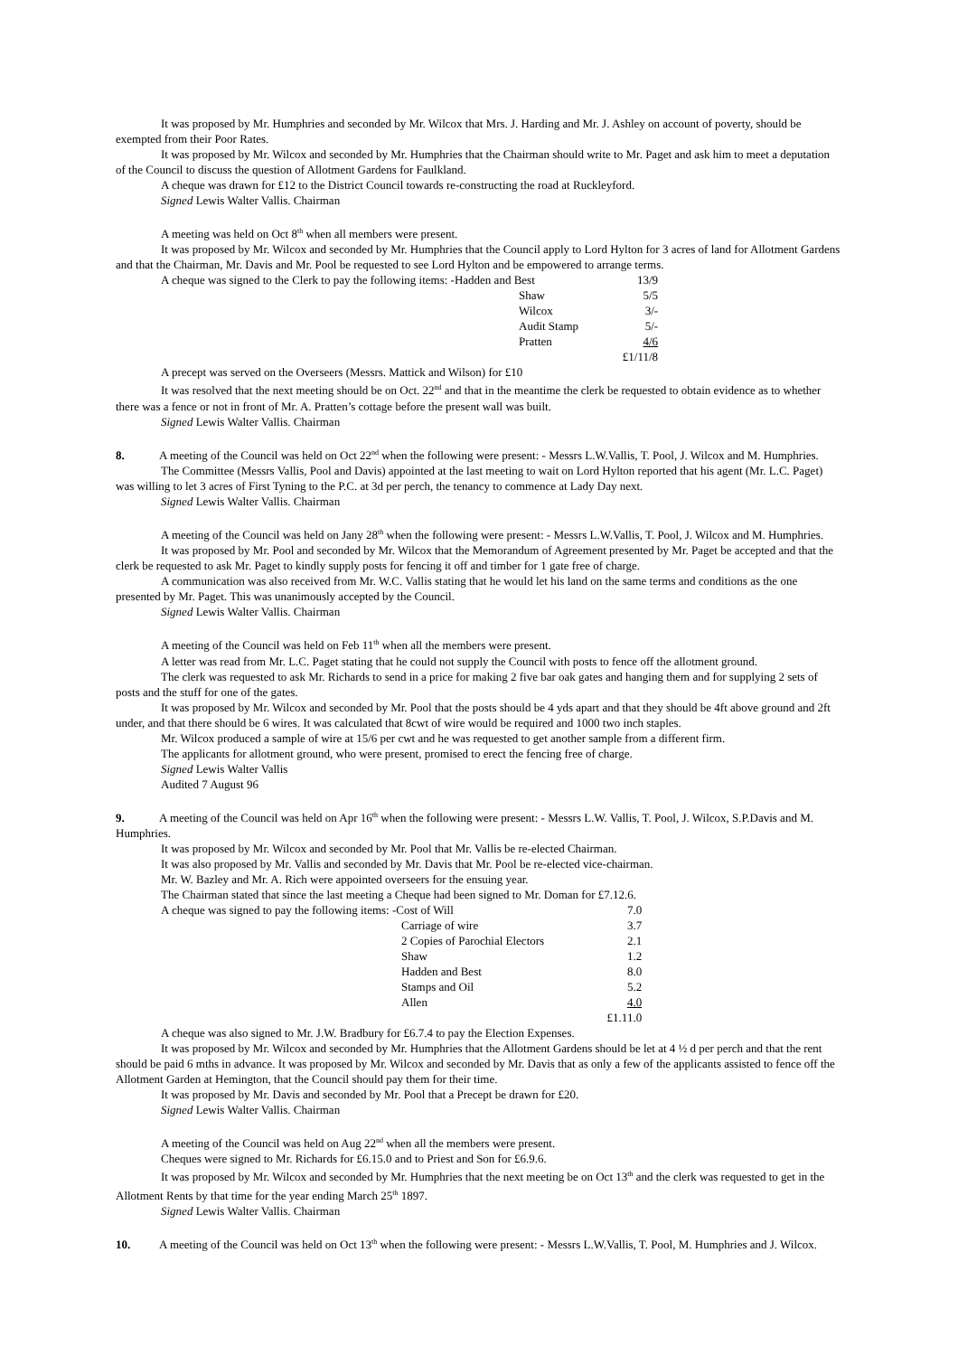It was proposed by Mr. Humphries and seconded by Mr. Wilcox that Mrs. J. Harding and Mr. J. Ashley on account of poverty, should be exempted from their Poor Rates.
It was proposed by Mr. Wilcox and seconded by Mr. Humphries that the Chairman should write to Mr. Paget and ask him to meet a deputation of the Council to discuss the question of Allotment Gardens for Faulkland.
A cheque was drawn for £12 to the District Council towards re-constructing the road at Ruckleyford.
Signed Lewis Walter Vallis. Chairman
A meeting was held on Oct 8<sup>th</sup> when all members were present.
It was proposed by Mr. Wilcox and seconded by Mr. Humphries that the Council apply to Lord Hylton for 3 acres of land for Allotment Gardens and that the Chairman, Mr. Davis and Mr. Pool be requested to see Lord Hylton and be empowered to arrange terms.
| A cheque was signed to the Clerk to pay the following items: -Hadden and Best | 13/9 |
| Shaw | 5/5 |
| Wilcox | 3/- |
| Audit Stamp | 5/- |
| Pratten | 4/6 |
| | £1/11/8 |
A precept was served on the Overseers (Messrs. Mattick and Wilson) for £10
It was resolved that the next meeting should be on Oct. 22<sup>nd</sup> and that in the meantime the clerk be requested to obtain evidence as to whether there was a fence or not in front of Mr. A. Pratten’s cottage before the present wall was built.
Signed Lewis Walter Vallis. Chairman
8. A meeting of the Council was held on Oct 22<sup>nd</sup> when the following were present: - Messrs L.W.Vallis, T. Pool, J. Wilcox and M. Humphries.
The Committee (Messrs Vallis, Pool and Davis) appointed at the last meeting to wait on Lord Hylton reported that his agent (Mr. L.C. Paget) was willing to let 3 acres of First Tyning to the P.C. at 3d per perch, the tenancy to commence at Lady Day next.
Signed Lewis Walter Vallis. Chairman
A meeting of the Council was held on Jany 28<sup>th</sup> when the following were present: - Messrs L.W.Vallis, T. Pool, J. Wilcox and M. Humphries.
It was proposed by Mr. Pool and seconded by Mr. Wilcox that the Memorandum of Agreement presented by Mr. Paget be accepted and that the clerk be requested to ask Mr. Paget to kindly supply posts for fencing it off and timber for 1 gate free of charge.
A communication was also received from Mr. W.C. Vallis stating that he would let his land on the same terms and conditions as the one presented by Mr. Paget. This was unanimously accepted by the Council.
Signed Lewis Walter Vallis. Chairman
A meeting of the Council was held on Feb 11<sup>th</sup> when all the members were present.
A letter was read from Mr. L.C. Paget stating that he could not supply the Council with posts to fence off the allotment ground.
The clerk was requested to ask Mr. Richards to send in a price for making 2 five bar oak gates and hanging them and for supplying 2 sets of posts and the stuff for one of the gates.
It was proposed by Mr. Wilcox and seconded by Mr. Pool that the posts should be 4 yds apart and that they should be 4ft above ground and 2ft under, and that there should be 6 wires. It was calculated that 8cwt of wire would be required and 1000 two inch staples.
Mr. Wilcox produced a sample of wire at 15/6 per cwt and he was requested to get another sample from a different firm.
The applicants for allotment ground, who were present, promised to erect the fencing free of charge.
Signed Lewis Walter Vallis
Audited 7 August 96
9. A meeting of the Council was held on Apr 16<sup>th</sup> when the following were present: - Messrs L.W. Vallis, T. Pool, J. Wilcox, S.P.Davis and M. Humphries.
It was proposed by Mr. Wilcox and seconded by Mr. Pool that Mr. Vallis be re-elected Chairman.
It was also proposed by Mr. Vallis and seconded by Mr. Davis that Mr. Pool be re-elected vice-chairman.
Mr. W. Bazley and Mr. A. Rich were appointed overseers for the ensuing year.
The Chairman stated that since the last meeting a Cheque had been signed to Mr. Doman for £7.12.6.
| A cheque was signed to pay the following items: -Cost of Will | 7.0 |
| Carriage of wire | 3.7 |
| 2 Copies of Parochial Electors | 2.1 |
| Shaw | 1.2 |
| Hadden and Best | 8.0 |
| Stamps and Oil | 5.2 |
| Allen | 4.0 |
| | £1.11.0 |
A cheque was also signed to Mr. J.W. Bradbury for £6.7.4 to pay the Election Expenses.
It was proposed by Mr. Wilcox and seconded by Mr. Humphries that the Allotment Gardens should be let at 4 ½ d per perch and that the rent should be paid 6 mths in advance. It was proposed by Mr. Wilcox and seconded by Mr. Davis that as only a few of the applicants assisted to fence off the Allotment Garden at Hemington, that the Council should pay them for their time.
It was proposed by Mr. Davis and seconded by Mr. Pool that a Precept be drawn for £20.
Signed Lewis Walter Vallis. Chairman
A meeting of the Council was held on Aug 22<sup>nd</sup> when all the members were present.
Cheques were signed to Mr. Richards for £6.15.0 and to Priest and Son for £6.9.6.
It was proposed by Mr. Wilcox and seconded by Mr. Humphries that the next meeting be on Oct 13<sup>th</sup> and the clerk was requested to get in the Allotment Rents by that time for the year ending March 25<sup>th</sup> 1897.
Signed Lewis Walter Vallis. Chairman
10. A meeting of the Council was held on Oct 13<sup>th</sup> when the following were present: - Messrs L.W.Vallis, T. Pool, M. Humphries and J. Wilcox.